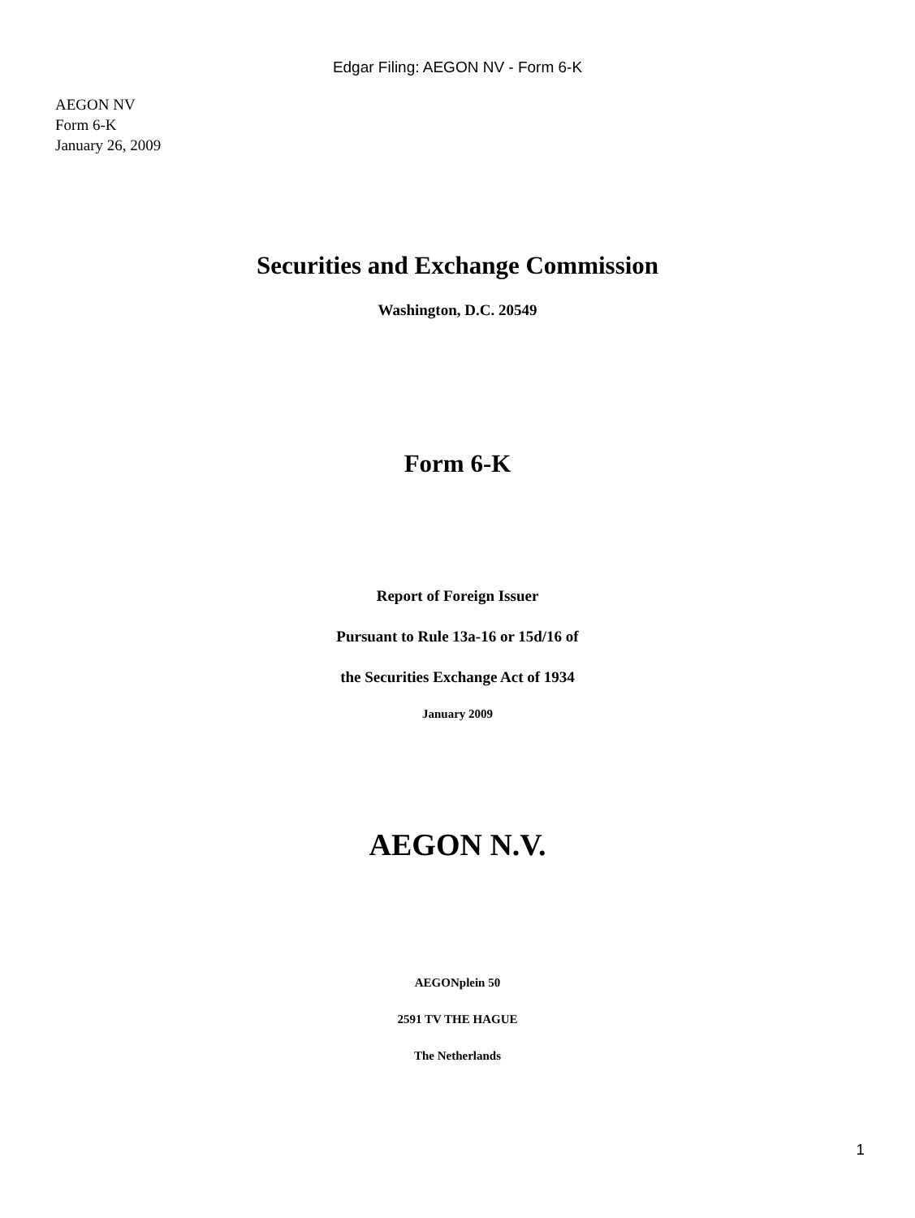Edgar Filing: AEGON NV - Form 6-K
AEGON NV
Form 6-K
January 26, 2009
Securities and Exchange Commission
Washington, D.C. 20549
Form 6-K
Report of Foreign Issuer
Pursuant to Rule 13a-16 or 15d/16 of
the Securities Exchange Act of 1934
January 2009
AEGON N.V.
AEGONplein 50
2591 TV THE HAGUE
The Netherlands
1